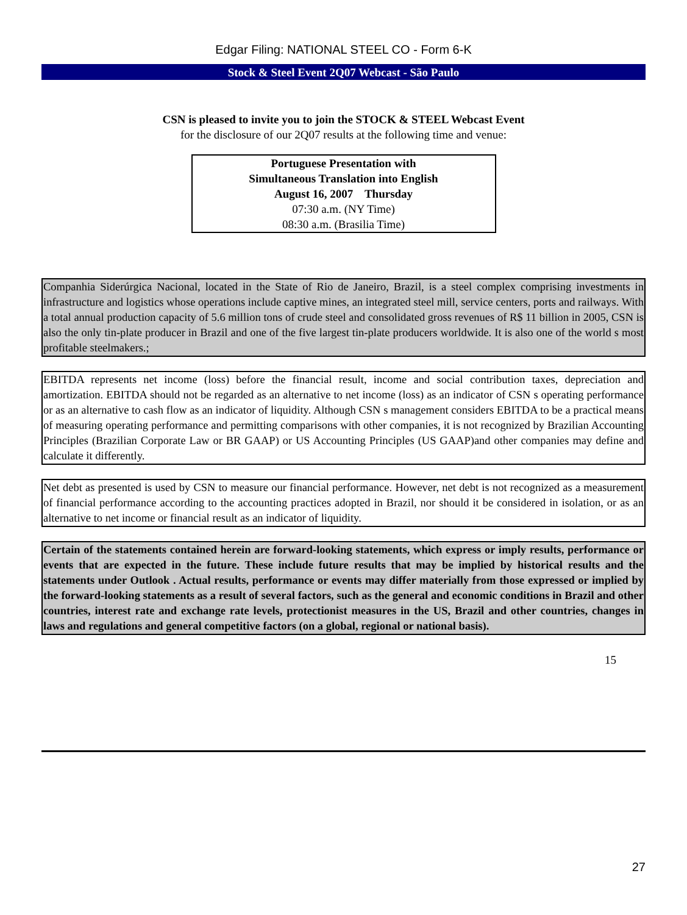Edgar Filing: NATIONAL STEEL CO - Form 6-K
Stock & Steel Event 2Q07 Webcast - São Paulo
CSN is pleased to invite you to join the STOCK & STEEL Webcast Event
for the disclosure of our 2Q07 results at the following time and venue:
Portuguese Presentation with
Simultaneous Translation into English
August 16, 2007 Thursday
07:30 a.m. (NY Time)
08:30 a.m. (Brasilia Time)
Companhia Siderúrgica Nacional, located in the State of Rio de Janeiro, Brazil, is a steel complex comprising investments in infrastructure and logistics whose operations include captive mines, an integrated steel mill, service centers, ports and railways. With a total annual production capacity of 5.6 million tons of crude steel and consolidated gross revenues of R$ 11 billion in 2005, CSN is also the only tin-plate producer in Brazil and one of the five largest tin-plate producers worldwide. It is also one of the world s most profitable steelmakers.;
EBITDA represents net income (loss) before the financial result, income and social contribution taxes, depreciation and amortization. EBITDA should not be regarded as an alternative to net income (loss) as an indicator of CSN s operating performance or as an alternative to cash flow as an indicator of liquidity. Although CSN s management considers EBITDA to be a practical means of measuring operating performance and permitting comparisons with other companies, it is not recognized by Brazilian Accounting Principles (Brazilian Corporate Law or BR GAAP) or US Accounting Principles (US GAAP)and other companies may define and calculate it differently.
Net debt as presented is used by CSN to measure our financial performance. However, net debt is not recognized as a measurement of financial performance according to the accounting practices adopted in Brazil, nor should it be considered in isolation, or as an alternative to net income or financial result as an indicator of liquidity.
Certain of the statements contained herein are forward-looking statements, which express or imply results, performance or events that are expected in the future. These include future results that may be implied by historical results and the statements under Outlook . Actual results, performance or events may differ materially from those expressed or implied by the forward-looking statements as a result of several factors, such as the general and economic conditions in Brazil and other countries, interest rate and exchange rate levels, protectionist measures in the US, Brazil and other countries, changes in laws and regulations and general competitive factors (on a global, regional or national basis).
15
27